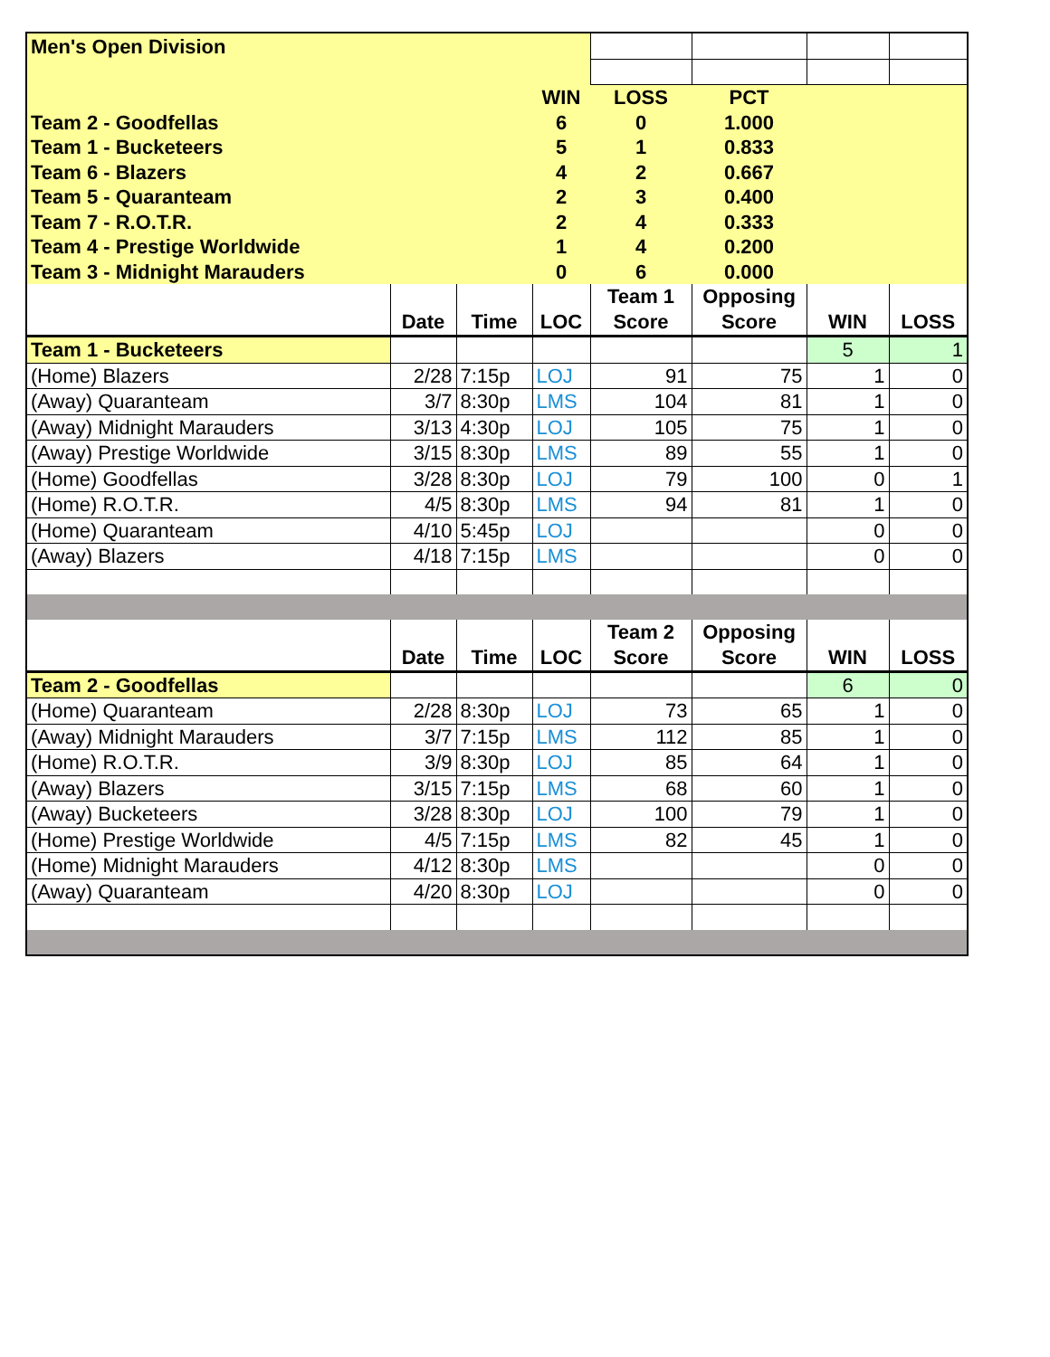| Men's Open Division | | | | | | | |
| | | | WIN | LOSS | PCT | | |
| Team 2 - Goodfellas | | | 6 | 0 | 1.000 | | |
| Team 1 - Bucketeers | | | 5 | 1 | 0.833 | | |
| Team 6 - Blazers | | | 4 | 2 | 0.667 | | |
| Team 5 - Quaranteam | | | 2 | 3 | 0.400 | | |
| Team 7 - R.O.T.R. | | | 2 | 4 | 0.333 | | |
| Team 4 - Prestige Worldwide | | | 1 | 4 | 0.200 | | |
| Team 3 - Midnight Marauders | | | 0 | 6 | 0.000 | | |
| | Date | Time | LOC | Team 1 Score | Opposing Score | WIN | LOSS |
| Team 1 - Bucketeers | | | | | | 5 | 1 |
| (Home) Blazers | 2/28 | 7:15p | LOJ | 91 | 75 | 1 | 0 |
| (Away) Quaranteam | 3/7 | 8:30p | LMS | 104 | 81 | 1 | 0 |
| (Away) Midnight Marauders | 3/13 | 4:30p | LOJ | 105 | 75 | 1 | 0 |
| (Away) Prestige Worldwide | 3/15 | 8:30p | LMS | 89 | 55 | 1 | 0 |
| (Home) Goodfellas | 3/28 | 8:30p | LOJ | 79 | 100 | 0 | 1 |
| (Home) R.O.T.R. | 4/5 | 8:30p | LMS | 94 | 81 | 1 | 0 |
| (Home) Quaranteam | 4/10 | 5:45p | LOJ | | | 0 | 0 |
| (Away) Blazers | 4/18 | 7:15p | LMS | | | 0 | 0 |
| | Date | Time | LOC | Team 2 Score | Opposing Score | WIN | LOSS |
| Team 2 - Goodfellas | | | | | | 6 | 0 |
| (Home) Quaranteam | 2/28 | 8:30p | LOJ | 73 | 65 | 1 | 0 |
| (Away) Midnight Marauders | 3/7 | 7:15p | LMS | 112 | 85 | 1 | 0 |
| (Home) R.O.T.R. | 3/9 | 8:30p | LOJ | 85 | 64 | 1 | 0 |
| (Away) Blazers | 3/15 | 7:15p | LMS | 68 | 60 | 1 | 0 |
| (Away) Bucketeers | 3/28 | 8:30p | LOJ | 100 | 79 | 1 | 0 |
| (Home) Prestige Worldwide | 4/5 | 7:15p | LMS | 82 | 45 | 1 | 0 |
| (Home) Midnight Marauders | 4/12 | 8:30p | LMS | | | 0 | 0 |
| (Away) Quaranteam | 4/20 | 8:30p | LOJ | | | 0 | 0 |